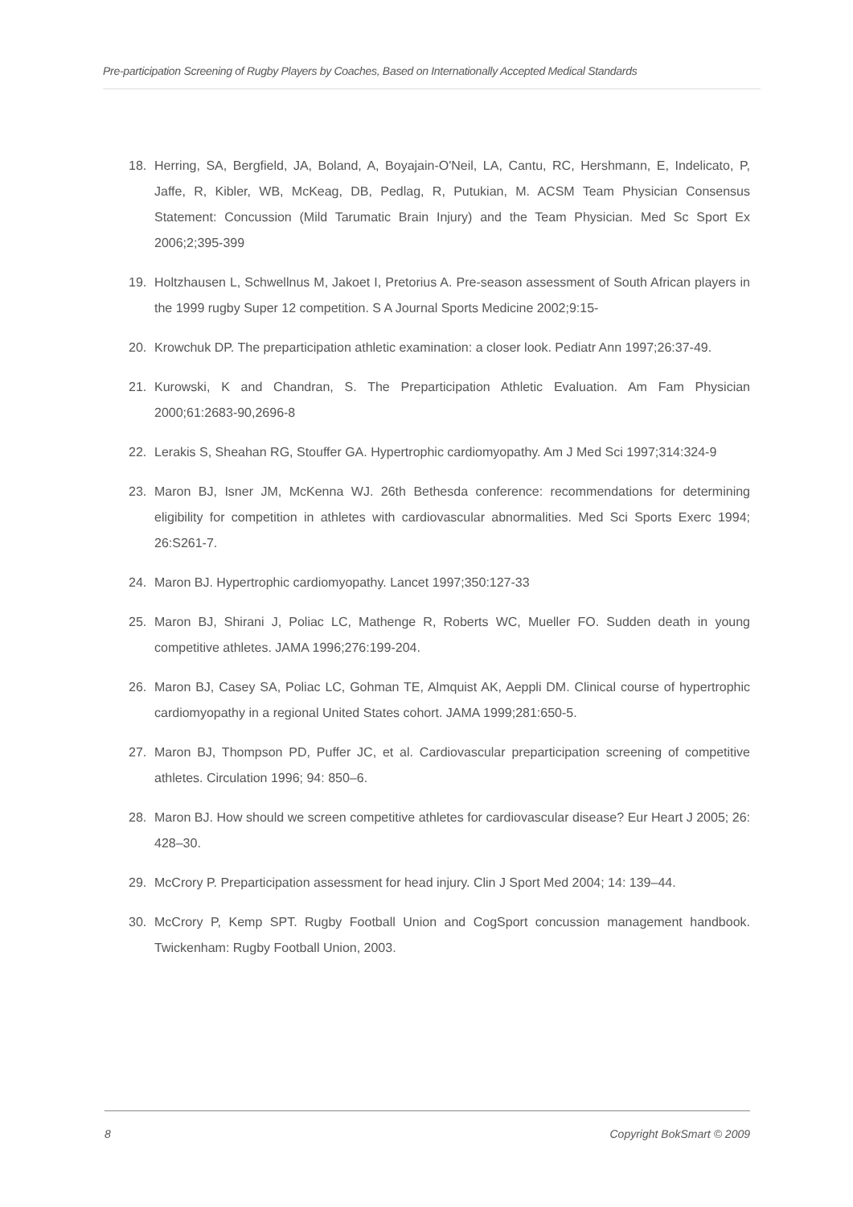Pre-participation Screening of Rugby Players by Coaches, Based on Internationally Accepted Medical Standards
18. Herring, SA, Bergfield, JA, Boland, A, Boyajain-O'Neil, LA, Cantu, RC, Hershmann, E, Indelicato, P, Jaffe, R, Kibler, WB, McKeag, DB, Pedlag, R, Putukian, M. ACSM Team Physician Consensus Statement: Concussion (Mild Tarumatic Brain Injury) and the Team Physician. Med Sc Sport Ex 2006;2;395-399
19. Holtzhausen L, Schwellnus M, Jakoet I, Pretorius A. Pre-season assessment of South African players in the 1999 rugby Super 12 competition. S A Journal Sports Medicine 2002;9:15-
20. Krowchuk DP. The preparticipation athletic examination: a closer look. Pediatr Ann 1997;26:37-49.
21. Kurowski, K and Chandran, S. The Preparticipation Athletic Evaluation. Am Fam Physician 2000;61:2683-90,2696-8
22. Lerakis S, Sheahan RG, Stouffer GA. Hypertrophic cardiomyopathy. Am J Med Sci 1997;314:324-9
23. Maron BJ, Isner JM, McKenna WJ. 26th Bethesda conference: recommendations for determining eligibility for competition in athletes with cardiovascular abnormalities. Med Sci Sports Exerc 1994; 26:S261-7.
24. Maron BJ. Hypertrophic cardiomyopathy. Lancet 1997;350:127-33
25. Maron BJ, Shirani J, Poliac LC, Mathenge R, Roberts WC, Mueller FO. Sudden death in young competitive athletes. JAMA 1996;276:199-204.
26. Maron BJ, Casey SA, Poliac LC, Gohman TE, Almquist AK, Aeppli DM. Clinical course of hypertrophic cardiomyopathy in a regional United States cohort. JAMA 1999;281:650-5.
27. Maron BJ, Thompson PD, Puffer JC, et al. Cardiovascular preparticipation screening of competitive athletes. Circulation 1996; 94: 850–6.
28. Maron BJ. How should we screen competitive athletes for cardiovascular disease? Eur Heart J 2005; 26: 428–30.
29. McCrory P. Preparticipation assessment for head injury. Clin J Sport Med 2004; 14: 139–44.
30. McCrory P, Kemp SPT. Rugby Football Union and CogSport concussion management handbook. Twickenham: Rugby Football Union, 2003.
8 Copyright BokSmart © 2009